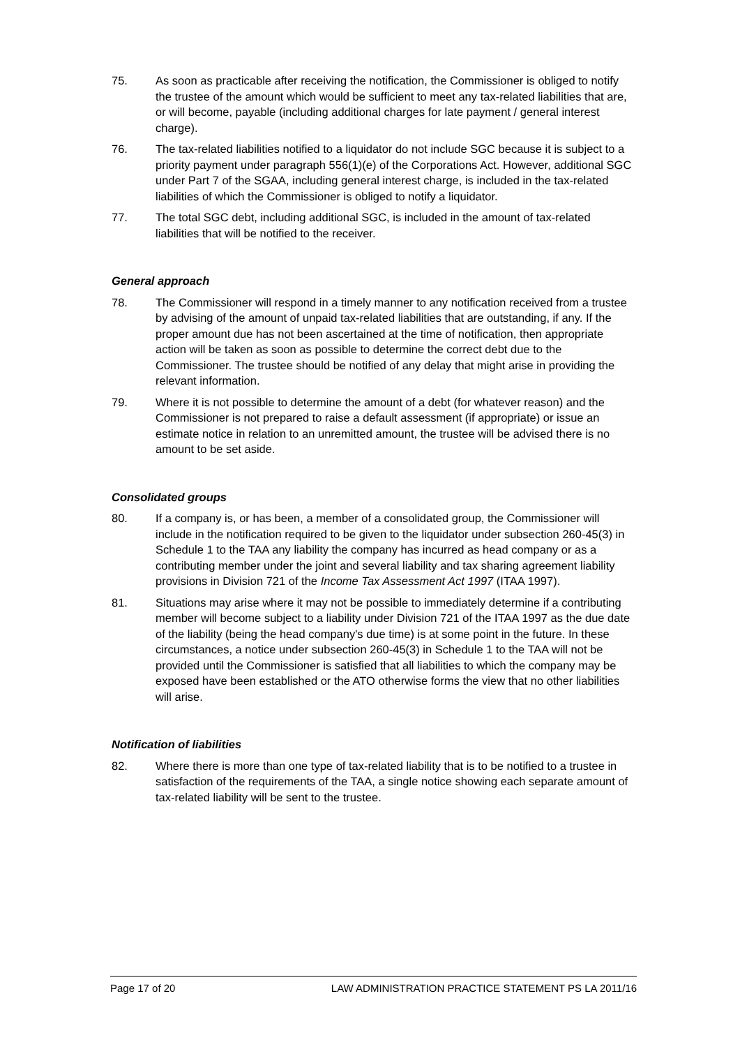75. As soon as practicable after receiving the notification, the Commissioner is obliged to notify the trustee of the amount which would be sufficient to meet any tax-related liabilities that are, or will become, payable (including additional charges for late payment / general interest charge).
76. The tax-related liabilities notified to a liquidator do not include SGC because it is subject to a priority payment under paragraph 556(1)(e) of the Corporations Act. However, additional SGC under Part 7 of the SGAA, including general interest charge, is included in the tax-related liabilities of which the Commissioner is obliged to notify a liquidator.
77. The total SGC debt, including additional SGC, is included in the amount of tax-related liabilities that will be notified to the receiver.
General approach
78. The Commissioner will respond in a timely manner to any notification received from a trustee by advising of the amount of unpaid tax-related liabilities that are outstanding, if any. If the proper amount due has not been ascertained at the time of notification, then appropriate action will be taken as soon as possible to determine the correct debt due to the Commissioner. The trustee should be notified of any delay that might arise in providing the relevant information.
79. Where it is not possible to determine the amount of a debt (for whatever reason) and the Commissioner is not prepared to raise a default assessment (if appropriate) or issue an estimate notice in relation to an unremitted amount, the trustee will be advised there is no amount to be set aside.
Consolidated groups
80. If a company is, or has been, a member of a consolidated group, the Commissioner will include in the notification required to be given to the liquidator under subsection 260-45(3) in Schedule 1 to the TAA any liability the company has incurred as head company or as a contributing member under the joint and several liability and tax sharing agreement liability provisions in Division 721 of the Income Tax Assessment Act 1997 (ITAA 1997).
81. Situations may arise where it may not be possible to immediately determine if a contributing member will become subject to a liability under Division 721 of the ITAA 1997 as the due date of the liability (being the head company's due time) is at some point in the future. In these circumstances, a notice under subsection 260-45(3) in Schedule 1 to the TAA will not be provided until the Commissioner is satisfied that all liabilities to which the company may be exposed have been established or the ATO otherwise forms the view that no other liabilities will arise.
Notification of liabilities
82. Where there is more than one type of tax-related liability that is to be notified to a trustee in satisfaction of the requirements of the TAA, a single notice showing each separate amount of tax-related liability will be sent to the trustee.
Page 17 of 20 LAW ADMINISTRATION PRACTICE STATEMENT PS LA 2011/16